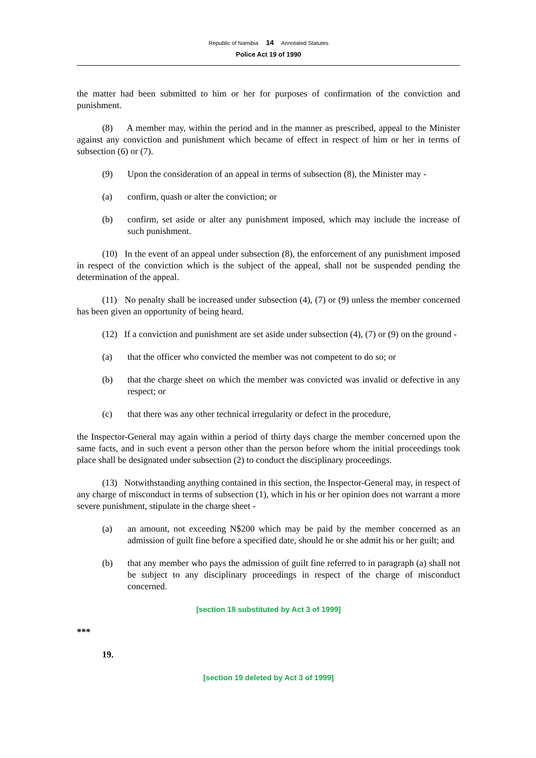Republic of Namibia 14 Annotated Statutes
Police Act 19 of 1990
the matter had been submitted to him or her for purposes of confirmation of the conviction and punishment.
(8) A member may, within the period and in the manner as prescribed, appeal to the Minister against any conviction and punishment which became of effect in respect of him or her in terms of subsection (6) or (7).
(9) Upon the consideration of an appeal in terms of subsection (8), the Minister may -
(a) confirm, quash or alter the conviction; or
(b) confirm, set aside or alter any punishment imposed, which may include the increase of such punishment.
(10) In the event of an appeal under subsection (8), the enforcement of any punishment imposed in respect of the conviction which is the subject of the appeal, shall not be suspended pending the determination of the appeal.
(11) No penalty shall be increased under subsection (4), (7) or (9) unless the member concerned has been given an opportunity of being heard.
(12) If a conviction and punishment are set aside under subsection (4), (7) or (9) on the ground -
(a) that the officer who convicted the member was not competent to do so; or
(b) that the charge sheet on which the member was convicted was invalid or defective in any respect; or
(c) that there was any other technical irregularity or defect in the procedure,
the Inspector-General may again within a period of thirty days charge the member concerned upon the same facts, and in such event a person other than the person before whom the initial proceedings took place shall be designated under subsection (2) to conduct the disciplinary proceedings.
(13) Notwithstanding anything contained in this section, the Inspector-General may, in respect of any charge of misconduct in terms of subsection (1), which in his or her opinion does not warrant a more severe punishment, stipulate in the charge sheet -
(a) an amount, not exceeding N$200 which may be paid by the member concerned as an admission of guilt fine before a specified date, should he or she admit his or her guilt; and
(b) that any member who pays the admission of guilt fine referred to in paragraph (a) shall not be subject to any disciplinary proceedings in respect of the charge of misconduct concerned.
[section 18 substituted by Act 3 of 1999]
***
19.
[section 19 deleted by Act 3 of 1999]